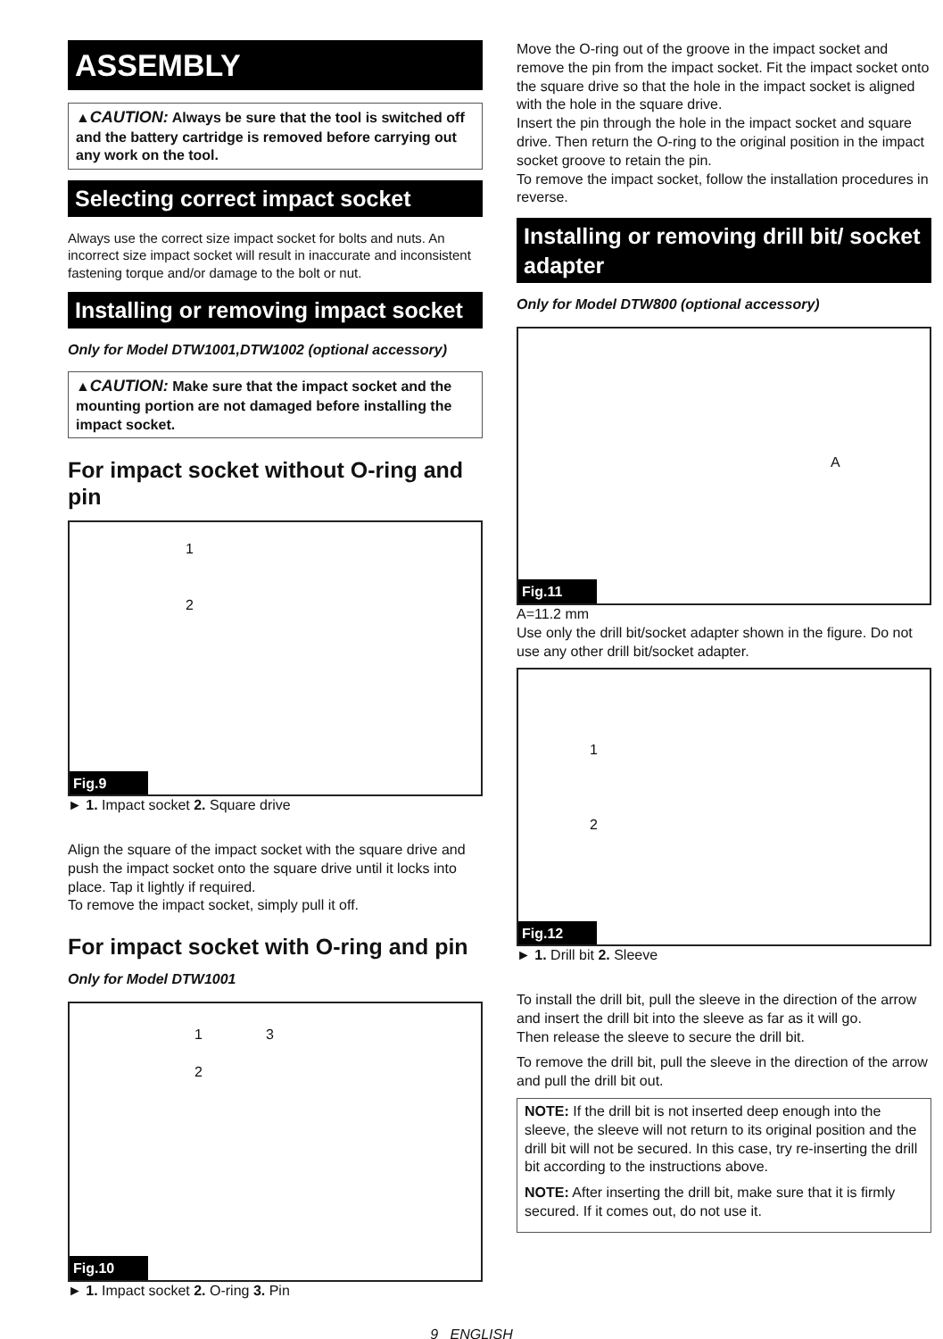ASSEMBLY
▲CAUTION: Always be sure that the tool is switched off and the battery cartridge is removed before carrying out any work on the tool.
Selecting correct impact socket
Always use the correct size impact socket for bolts and nuts. An incorrect size impact socket will result in inaccurate and inconsistent fastening torque and/or damage to the bolt or nut.
Installing or removing impact socket
Only for Model DTW1001,DTW1002 (optional accessory)
▲CAUTION: Make sure that the impact socket and the mounting portion are not damaged before installing the impact socket.
For impact socket without O-ring and pin
1
2
Fig.9
► 1. Impact socket 2. Square drive
Align the square of the impact socket with the square drive and push the impact socket onto the square drive until it locks into place. Tap it lightly if required.
To remove the impact socket, simply pull it off.
For impact socket with O-ring and pin
Only for Model DTW1001
1 3
2
Fig.10
► 1. Impact socket 2. O-ring 3. Pin
Move the O-ring out of the groove in the impact socket and remove the pin from the impact socket. Fit the impact socket onto the square drive so that the hole in the impact socket is aligned with the hole in the square drive.
Insert the pin through the hole in the impact socket and square drive. Then return the O-ring to the original position in the impact socket groove to retain the pin.
To remove the impact socket, follow the installation procedures in reverse.
Installing or removing drill bit/ socket adapter
Only for Model DTW800 (optional accessory)
A
Fig.11
A=11.2 mm
Use only the drill bit/socket adapter shown in the figure. Do not use any other drill bit/socket adapter.
1
2
Fig.12
► 1. Drill bit 2. Sleeve
To install the drill bit, pull the sleeve in the direction of the arrow and insert the drill bit into the sleeve as far as it will go.
Then release the sleeve to secure the drill bit.
To remove the drill bit, pull the sleeve in the direction of the arrow and pull the drill bit out.
NOTE: If the drill bit is not inserted deep enough into the sleeve, the sleeve will not return to its original position and the drill bit will not be secured. In this case, try re-inserting the drill bit according to the instructions above.
NOTE: After inserting the drill bit, make sure that it is firmly secured. If it comes out, do not use it.
9 ENGLISH